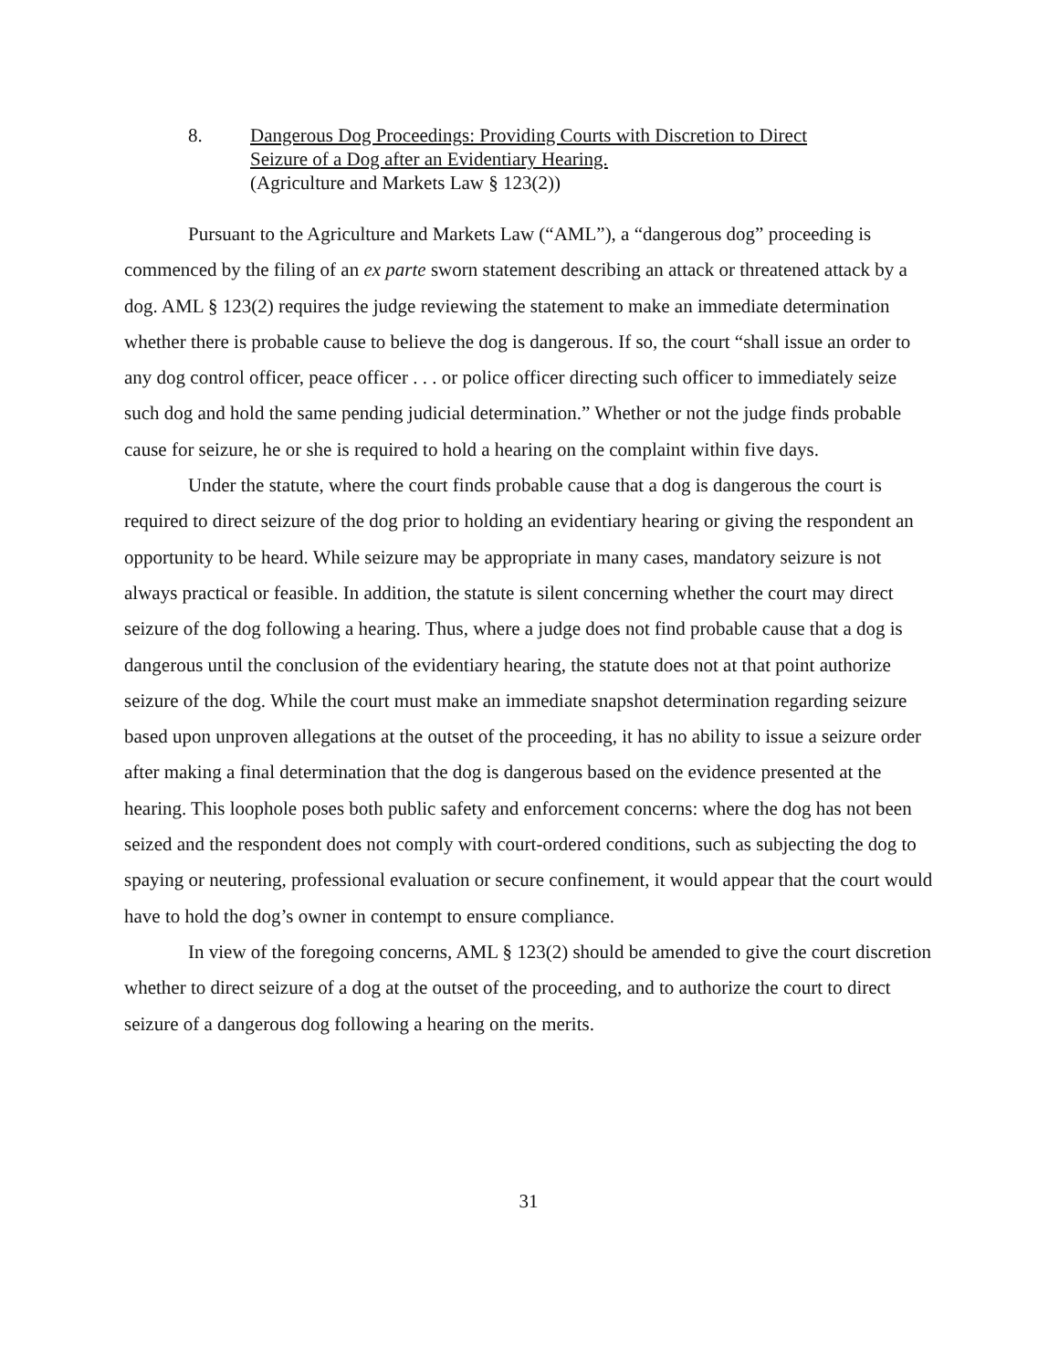8. Dangerous Dog Proceedings: Providing Courts with Discretion to Direct
Seizure of a Dog after an Evidentiary Hearing.
(Agriculture and Markets Law § 123(2))
Pursuant to the Agriculture and Markets Law (“AML”), a “dangerous dog” proceeding is commenced by the filing of an ex parte sworn statement describing an attack or threatened attack by a dog. AML § 123(2) requires the judge reviewing the statement to make an immediate determination whether there is probable cause to believe the dog is dangerous. If so, the court “shall issue an order to any dog control officer, peace officer . . . or police officer directing such officer to immediately seize such dog and hold the same pending judicial determination.” Whether or not the judge finds probable cause for seizure, he or she is required to hold a hearing on the complaint within five days.
Under the statute, where the court finds probable cause that a dog is dangerous the court is required to direct seizure of the dog prior to holding an evidentiary hearing or giving the respondent an opportunity to be heard. While seizure may be appropriate in many cases, mandatory seizure is not always practical or feasible. In addition, the statute is silent concerning whether the court may direct seizure of the dog following a hearing. Thus, where a judge does not find probable cause that a dog is dangerous until the conclusion of the evidentiary hearing, the statute does not at that point authorize seizure of the dog. While the court must make an immediate snapshot determination regarding seizure based upon unproven allegations at the outset of the proceeding, it has no ability to issue a seizure order after making a final determination that the dog is dangerous based on the evidence presented at the hearing. This loophole poses both public safety and enforcement concerns: where the dog has not been seized and the respondent does not comply with court-ordered conditions, such as subjecting the dog to spaying or neutering, professional evaluation or secure confinement, it would appear that the court would have to hold the dog’s owner in contempt to ensure compliance.
In view of the foregoing concerns, AML § 123(2) should be amended to give the court discretion whether to direct seizure of a dog at the outset of the proceeding, and to authorize the court to direct seizure of a dangerous dog following a hearing on the merits.
31